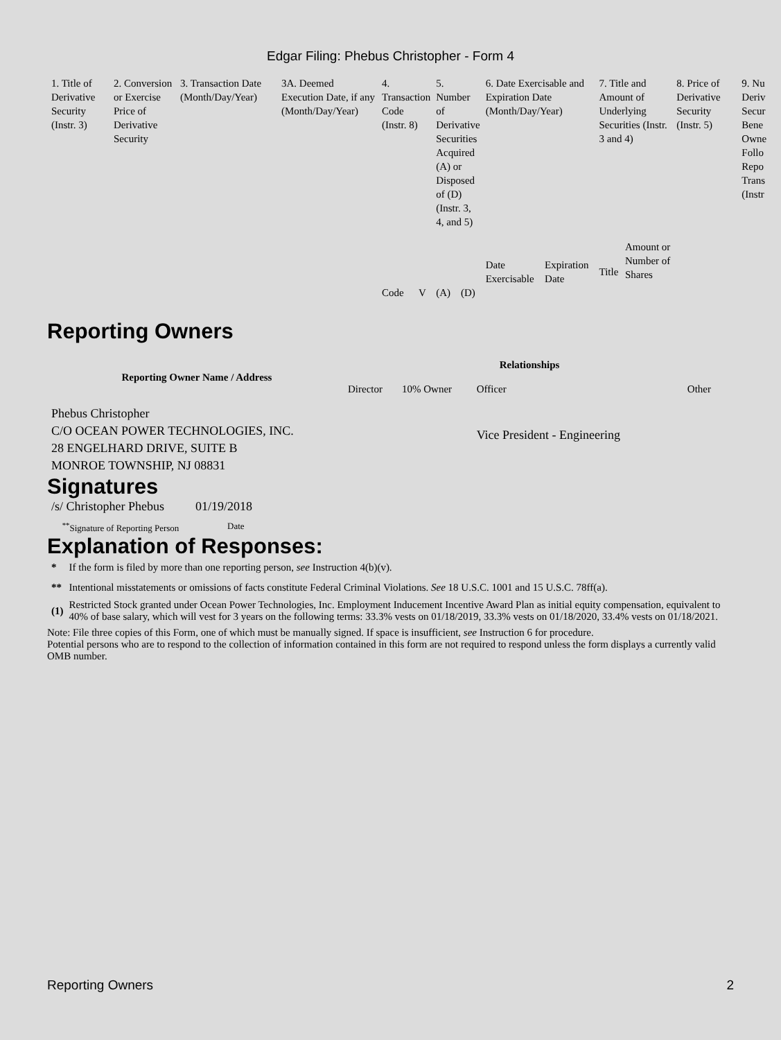Edgar Filing: Phebus Christopher - Form 4
| 1. Title of Derivative Security (Instr. 3) | 2. Conversion or Exercise Price of Derivative Security | 3. Transaction Date (Month/Day/Year) | 3A. Deemed Execution Date, if any (Month/Day/Year) | 4. Transaction Code (Instr. 8) | | 5. Number of Derivative Securities Acquired (A) or Disposed of (D) (Instr. 3, 4, and 5) | | 6. Date Exercisable and Expiration Date (Month/Day/Year) | | 7. Title and Amount of Underlying Securities (Instr. 3 and 4) | | 8. Price of Derivative Security (Instr. 5) | 9. Nu Deriv Secur Bene Owne Follo Repo Trans (Instr |
| | | | | | | | | Date Exercisable | Expiration Date | Title | Amount or Number of Shares | | |
| | | | | Code | V | (A) | (D) | | | | | | |
Reporting Owners
| Reporting Owner Name / Address | Relationships | | | |
| --- | --- | --- | --- | --- |
| | Director | 10% Owner | Officer | Other |
| Phebus Christopher C/O OCEAN POWER TECHNOLOGIES, INC. 28 ENGELHARD DRIVE, SUITE B MONROE TOWNSHIP, NJ 08831 | | | Vice President - Engineering | |
Signatures
| /s/ Christopher Phebus | 01/19/2018 |
| <sup>**</sup> Signature of Reporting Person | Date |
Explanation of Responses:
| * | If the form is filed by more than one reporting person, see Instruction 4(b)(v). |
| ** | Intentional misstatements or omissions of facts constitute Federal Criminal Violations. See 18 U.S.C. 1001 and 15 U.S.C. 78ff(a). |
| (1) | Restricted Stock granted under Ocean Power Technologies, Inc. Employment Inducement Incentive Award Plan as initial equity compensation, equivalent to 40% of base salary, which will vest for 3 years on the following terms: 33.3% vests on 01/18/2019, 33.3% vests on 01/18/2020, 33.4% vests on 01/18/2021. |
Note: File three copies of this Form, one of which must be manually signed. If space is insufficient, see Instruction 6 for procedure.
Potential persons who are to respond to the collection of information contained in this form are not required to respond unless the form displays a currently valid OMB number.
Reporting Owners 2